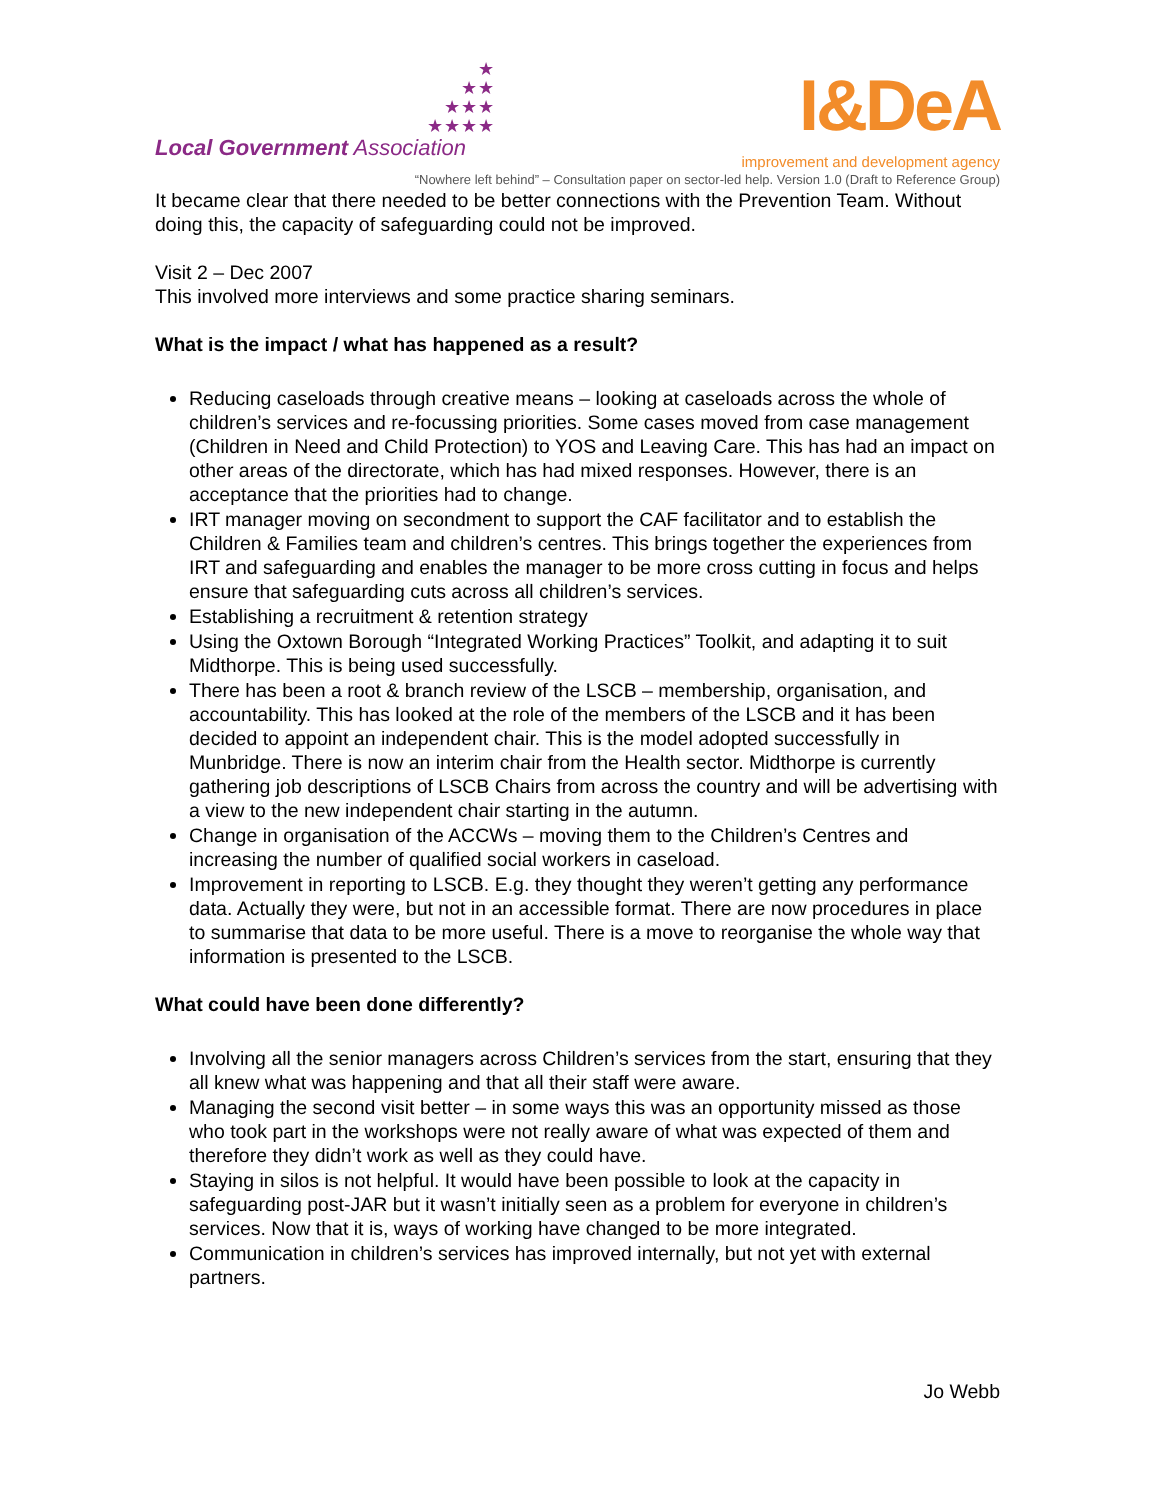★
★★
★★★
★★★★
Local Government Association
I&DeA
improvement and development agency
“Nowhere left behind” – Consultation paper on sector-led help. Version 1.0 (Draft to Reference Group)
It became clear that there needed to be better connections with the Prevention Team. Without doing this, the capacity of safeguarding could not be improved.
Visit 2 – Dec 2007
This involved more interviews and some practice sharing seminars.
What is the impact / what has happened as a result?
Reducing caseloads through creative means – looking at caseloads across the whole of children’s services and re-focussing priorities. Some cases moved from case management (Children in Need and Child Protection) to YOS and Leaving Care. This has had an impact on other areas of the directorate, which has had mixed responses. However, there is an acceptance that the priorities had to change.
IRT manager moving on secondment to support the CAF facilitator and to establish the Children & Families team and children’s centres. This brings together the experiences from IRT and safeguarding and enables the manager to be more cross cutting in focus and helps ensure that safeguarding cuts across all children’s services.
Establishing a recruitment & retention strategy
Using the Oxtown Borough “Integrated Working Practices” Toolkit, and adapting it to suit Midthorpe. This is being used successfully.
There has been a root & branch review of the LSCB – membership, organisation, and accountability. This has looked at the role of the members of the LSCB and it has been decided to appoint an independent chair. This is the model adopted successfully in Munbridge. There is now an interim chair from the Health sector. Midthorpe is currently gathering job descriptions of LSCB Chairs from across the country and will be advertising with a view to the new independent chair starting in the autumn.
Change in organisation of the ACCWs – moving them to the Children’s Centres and increasing the number of qualified social workers in caseload.
Improvement in reporting to LSCB. E.g. they thought they weren’t getting any performance data. Actually they were, but not in an accessible format. There are now procedures in place to summarise that data to be more useful. There is a move to reorganise the whole way that information is presented to the LSCB.
What could have been done differently?
Involving all the senior managers across Children’s services from the start, ensuring that they all knew what was happening and that all their staff were aware.
Managing the second visit better – in some ways this was an opportunity missed as those who took part in the workshops were not really aware of what was expected of them and therefore they didn’t work as well as they could have.
Staying in silos is not helpful. It would have been possible to look at the capacity in safeguarding post-JAR but it wasn’t initially seen as a problem for everyone in children’s services. Now that it is, ways of working have changed to be more integrated.
Communication in children’s services has improved internally, but not yet with external partners.
Jo Webb